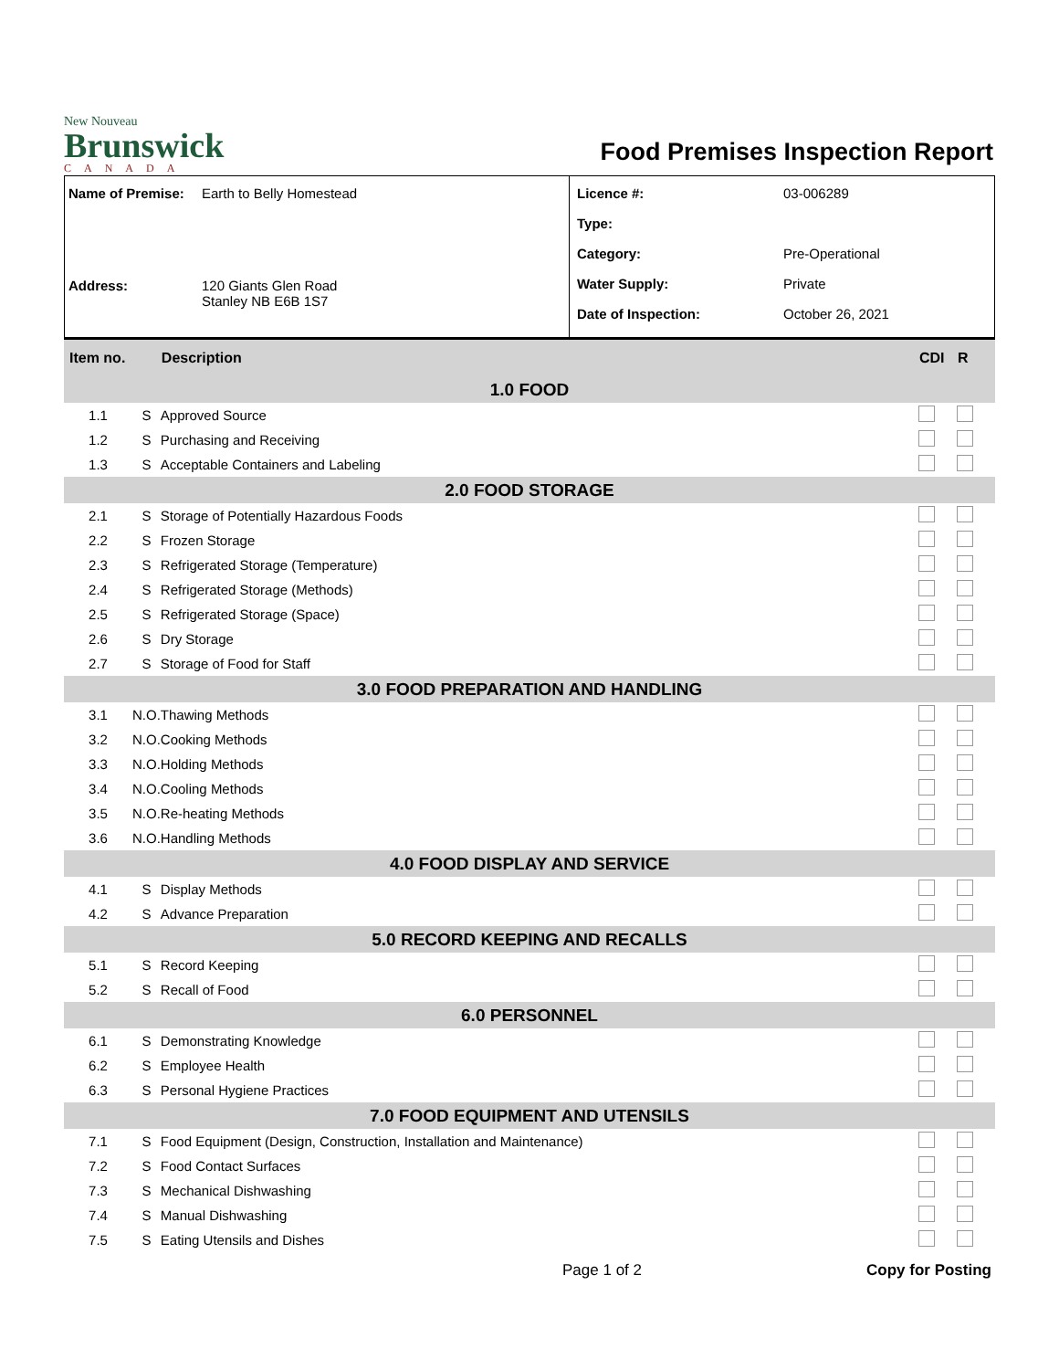New Nouveau
Brunswick
CANADA
Food Premises Inspection Report
Name of Premise: Earth to Belly Homestead
Address: 120 Giants Glen Road
Stanley NB E6B 1S7
Licence #: 03-006289
Type:
Category: Pre-Operational
Water Supply: Private
Date of Inspection: October 26, 2021
| Item no. | | Description | CDI | R |
| --- | --- | --- | --- | --- |
| 1.0 FOOD | | | | |
| 1.1 | S | Approved Source | | |
| 1.2 | S | Purchasing and Receiving | | |
| 1.3 | S | Acceptable Containers and Labeling | | |
| 2.0 FOOD STORAGE | | | | |
| 2.1 | S | Storage of Potentially Hazardous Foods | | |
| 2.2 | S | Frozen Storage | | |
| 2.3 | S | Refrigerated Storage (Temperature) | | |
| 2.4 | S | Refrigerated Storage (Methods) | | |
| 2.5 | S | Refrigerated Storage (Space) | | |
| 2.6 | S | Dry Storage | | |
| 2.7 | S | Storage of Food for Staff | | |
| 3.0 FOOD PREPARATION AND HANDLING | | | | |
| 3.1 | N.O. | Thawing Methods | | |
| 3.2 | N.O. | Cooking Methods | | |
| 3.3 | N.O. | Holding Methods | | |
| 3.4 | N.O. | Cooling Methods | | |
| 3.5 | N.O. | Re-heating Methods | | |
| 3.6 | N.O. | Handling Methods | | |
| 4.0 FOOD DISPLAY AND SERVICE | | | | |
| 4.1 | S | Display Methods | | |
| 4.2 | S | Advance Preparation | | |
| 5.0 RECORD KEEPING AND RECALLS | | | | |
| 5.1 | S | Record Keeping | | |
| 5.2 | S | Recall of Food | | |
| 6.0 PERSONNEL | | | | |
| 6.1 | S | Demonstrating Knowledge | | |
| 6.2 | S | Employee Health | | |
| 6.3 | S | Personal Hygiene Practices | | |
| 7.0 FOOD EQUIPMENT AND UTENSILS | | | | |
| 7.1 | S | Food Equipment (Design, Construction, Installation and Maintenance) | | |
| 7.2 | S | Food Contact Surfaces | | |
| 7.3 | S | Mechanical Dishwashing | | |
| 7.4 | S | Manual Dishwashing | | |
| 7.5 | S | Eating Utensils and Dishes | | |
Page 1 of 2 Copy for Posting